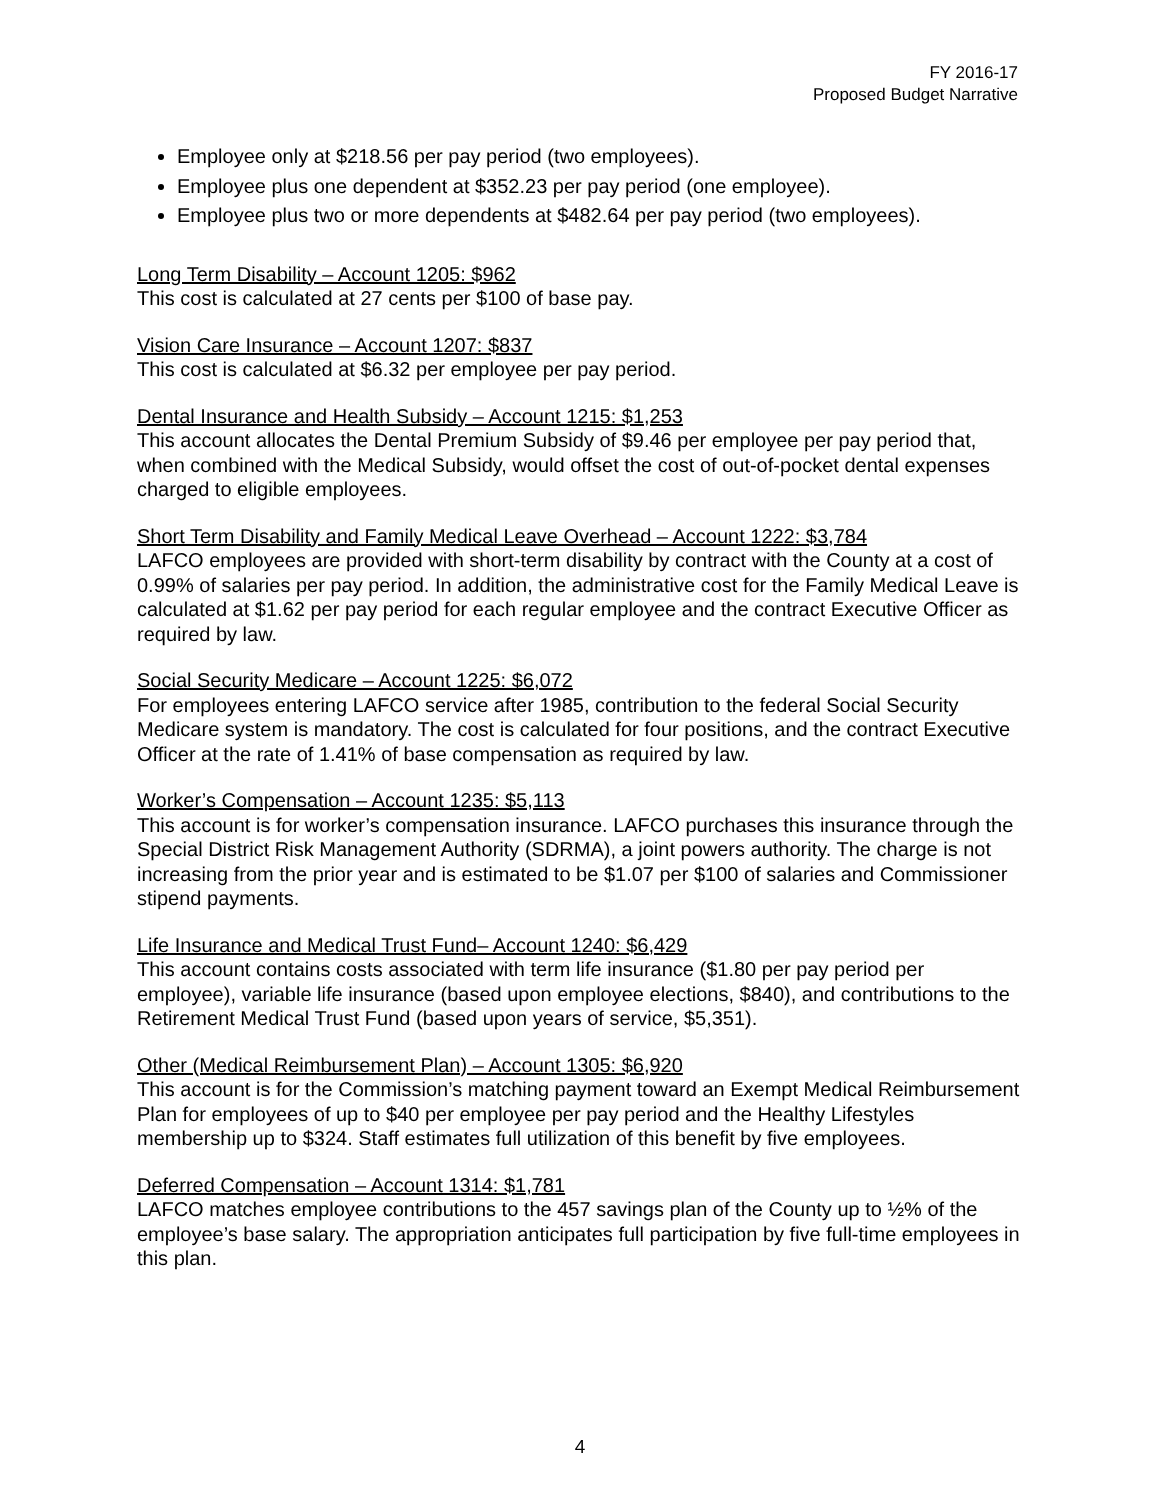FY 2016-17
Proposed Budget Narrative
Employee only at $218.56 per pay period (two employees).
Employee plus one dependent at $352.23 per pay period (one employee).
Employee plus two or more dependents at $482.64 per pay period (two employees).
Long Term Disability – Account 1205: $962
This cost is calculated at 27 cents per $100 of base pay.
Vision Care Insurance – Account 1207: $837
This cost is calculated at $6.32 per employee per pay period.
Dental Insurance and Health Subsidy – Account 1215: $1,253
This account allocates the Dental Premium Subsidy of $9.46 per employee per pay period that, when combined with the Medical Subsidy, would offset the cost of out-of-pocket dental expenses charged to eligible employees.
Short Term Disability and Family Medical Leave Overhead – Account 1222: $3,784
LAFCO employees are provided with short-term disability by contract with the County at a cost of 0.99% of salaries per pay period. In addition, the administrative cost for the Family Medical Leave is calculated at $1.62 per pay period for each regular employee and the contract Executive Officer as required by law.
Social Security Medicare – Account 1225: $6,072
For employees entering LAFCO service after 1985, contribution to the federal Social Security Medicare system is mandatory. The cost is calculated for four positions, and the contract Executive Officer at the rate of 1.41% of base compensation as required by law.
Worker’s Compensation – Account 1235: $5,113
This account is for worker’s compensation insurance. LAFCO purchases this insurance through the Special District Risk Management Authority (SDRMA), a joint powers authority. The charge is not increasing from the prior year and is estimated to be $1.07 per $100 of salaries and Commissioner stipend payments.
Life Insurance and Medical Trust Fund– Account 1240: $6,429
This account contains costs associated with term life insurance ($1.80 per pay period per employee), variable life insurance (based upon employee elections, $840), and contributions to the Retirement Medical Trust Fund (based upon years of service, $5,351).
Other (Medical Reimbursement Plan) – Account 1305: $6,920
This account is for the Commission’s matching payment toward an Exempt Medical Reimbursement Plan for employees of up to $40 per employee per pay period and the Healthy Lifestyles membership up to $324. Staff estimates full utilization of this benefit by five employees.
Deferred Compensation – Account 1314: $1,781
LAFCO matches employee contributions to the 457 savings plan of the County up to ½% of the employee’s base salary. The appropriation anticipates full participation by five full-time employees in this plan.
4